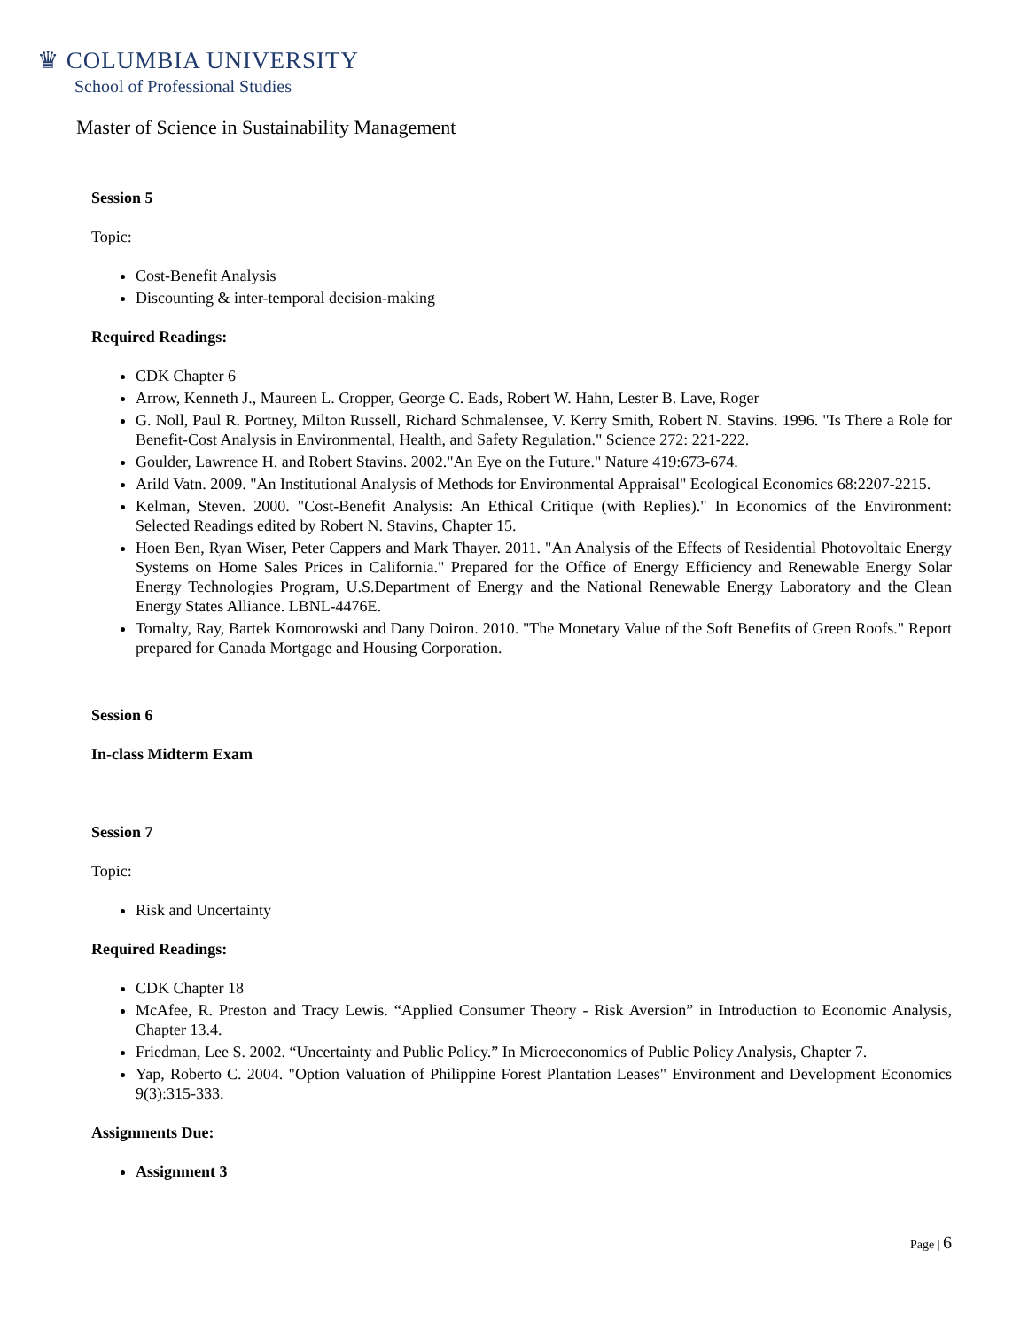♛ COLUMBIA UNIVERSITY
School of Professional Studies
Master of Science in Sustainability Management
Session 5
Topic:
Cost-Benefit Analysis
Discounting & inter-temporal decision-making
Required Readings:
CDK Chapter 6
Arrow, Kenneth J., Maureen L. Cropper, George C. Eads, Robert W. Hahn, Lester B. Lave, Roger
G. Noll, Paul R. Portney, Milton Russell, Richard Schmalensee, V. Kerry Smith, Robert N. Stavins. 1996. "Is There a Role for Benefit-Cost Analysis in Environmental, Health, and Safety Regulation." Science 272: 221-222.
Goulder, Lawrence H. and Robert Stavins. 2002."An Eye on the Future." Nature 419:673-674.
Arild Vatn. 2009. "An Institutional Analysis of Methods for Environmental Appraisal" Ecological Economics 68:2207-2215.
Kelman, Steven. 2000. "Cost-Benefit Analysis: An Ethical Critique (with Replies)." In Economics of the Environment: Selected Readings edited by Robert N. Stavins, Chapter 15.
Hoen Ben, Ryan Wiser, Peter Cappers and Mark Thayer. 2011. "An Analysis of the Effects of Residential Photovoltaic Energy Systems on Home Sales Prices in California." Prepared for the Office of Energy Efficiency and Renewable Energy Solar Energy Technologies Program, U.S.Department of Energy and the National Renewable Energy Laboratory and the Clean Energy States Alliance. LBNL-4476E.
Tomalty, Ray, Bartek Komorowski and Dany Doiron. 2010. "The Monetary Value of the Soft Benefits of Green Roofs." Report prepared for Canada Mortgage and Housing Corporation.
Session 6
In-class Midterm Exam
Session 7
Topic:
Risk and Uncertainty
Required Readings:
CDK Chapter 18
McAfee, R. Preston and Tracy Lewis. “Applied Consumer Theory - Risk Aversion” in Introduction to Economic Analysis, Chapter 13.4.
Friedman, Lee S. 2002. “Uncertainty and Public Policy.” In Microeconomics of Public Policy Analysis, Chapter 7.
Yap, Roberto C. 2004. "Option Valuation of Philippine Forest Plantation Leases" Environment and Development Economics 9(3):315-333.
Assignments Due:
Assignment 3
Page | 6